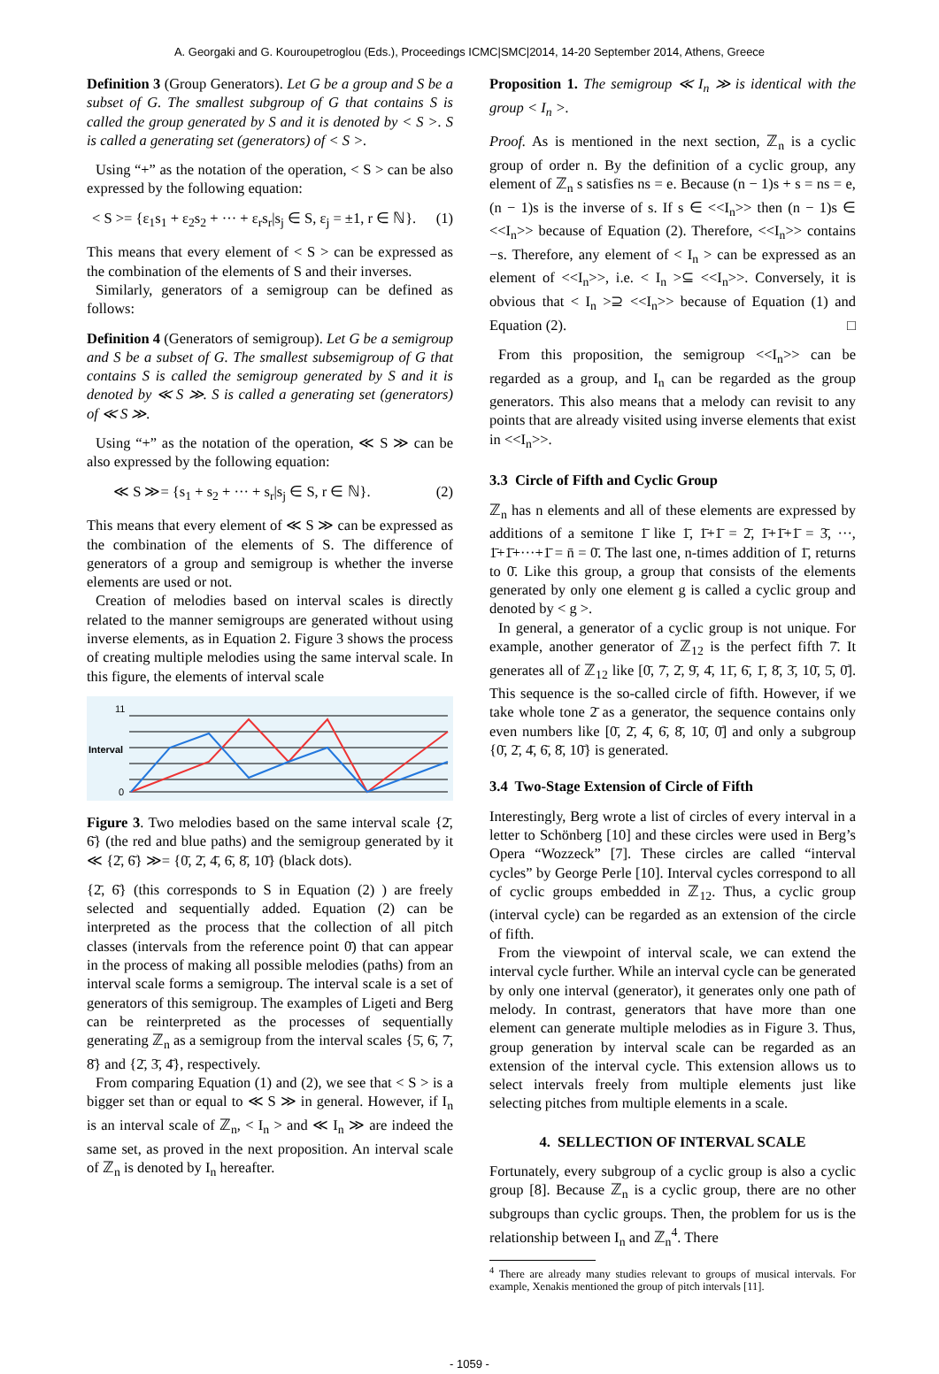A. Georgaki and G. Kouroupetroglou (Eds.), Proceedings ICMC|SMC|2014, 14-20 September 2014, Athens, Greece
Definition 3 (Group Generators). Let G be a group and S be a subset of G. The smallest subgroup of G that contains S is called the group generated by S and it is denoted by < S >. S is called a generating set (generators) of < S >.
Using “+” as the notation of the operation, < S > can be also expressed by the following equation:
< S >= {ε<sub>1</sub>s<sub>1</sub> + ε<sub>2</sub>s<sub>2</sub> + ··· + ε<sub>r</sub>s<sub>r</sub>|s<sub>j</sub> ∈ S, ε<sub>j</sub> = ±1, r ∈ ℕ}. (1)
This means that every element of < S > can be expressed as the combination of the elements of S and their inverses.
Similarly, generators of a semigroup can be defined as follows:
Definition 4 (Generators of semigroup). Let G be a semigroup and S be a subset of G. The smallest subsemigroup of G that contains S is called the semigroup generated by S and it is denoted by ≪ S ≫. S is called a generating set (generators) of ≪ S ≫.
Using “+” as the notation of the operation, ≪ S ≫ can be also expressed by the following equation:
≪ S ≫= {s<sub>1</sub> + s<sub>2</sub> + ··· + s<sub>r</sub>|s<sub>j</sub> ∈ S, r ∈ ℕ}. (2)
This means that every element of ≪ S ≫ can be expressed as the combination of the elements of S. The difference of generators of a group and semigroup is whether the inverse elements are used or not.
Creation of melodies based on interval scales is directly related to the manner semigroups are generated without using inverse elements, as in Equation 2. Figure 3 shows the process of creating multiple melodies using the same interval scale. In this figure, the elements of interval scale
11
Interval
0
Figure 3. Two melodies based on the same interval scale {2̄, 6̄} (the red and blue paths) and the semigroup generated by it ≪ {2̄, 6̄} ≫= {0̄, 2̄, 4̄, 6̄, 8̄, 10̄} (black dots).
{2̄, 6̄} (this corresponds to S in Equation (2) ) are freely selected and sequentially added. Equation (2) can be interpreted as the process that the collection of all pitch classes (intervals from the reference point 0̄) that can appear in the process of making all possible melodies (paths) from an interval scale forms a semigroup. The interval scale is a set of generators of this semigroup. The examples of Ligeti and Berg can be reinterpreted as the processes of sequentially generating ℤ<sub>n</sub> as a semigroup from the interval scales {5̄, 6̄, 7̄, 8̄} and {2̄, 3̄, 4̄}, respectively.
From comparing Equation (1) and (2), we see that < S > is a bigger set than or equal to ≪ S ≫ in general. However, if I<sub>n</sub> is an interval scale of ℤ<sub>n</sub>, < I<sub>n</sub> > and ≪ I<sub>n</sub> ≫ are indeed the same set, as proved in the next proposition. An interval scale of ℤ<sub>n</sub> is denoted by I<sub>n</sub> hereafter.
Proposition 1. The semigroup ≪ I<sub>n</sub> ≫ is identical with the group < I<sub>n</sub> >.
Proof. As is mentioned in the next section, ℤ<sub>n</sub> is a cyclic group of order n. By the definition of a cyclic group, any element of ℤ<sub>n</sub> s satisfies ns = e. Because (n − 1)s + s = ns = e, (n − 1)s is the inverse of s. If s ∈ <<I<sub>n</sub>>> then (n − 1)s ∈ <<I<sub>n</sub>>> because of Equation (2). Therefore, <<I<sub>n</sub>>> contains −s. Therefore, any element of < I<sub>n</sub> > can be expressed as an element of <<I<sub>n</sub>>>, i.e. < I<sub>n</sub> >⊆ <<I<sub>n</sub>>>. Conversely, it is obvious that < I<sub>n</sub> >⊇ <<I<sub>n</sub>>> because of Equation (1) and Equation (2). □
From this proposition, the semigroup <<I<sub>n</sub>>> can be regarded as a group, and I<sub>n</sub> can be regarded as the group generators. This also means that a melody can revisit to any points that are already visited using inverse elements that exist in <<I<sub>n</sub>>>.
3.3 Circle of Fifth and Cyclic Group
ℤ<sub>n</sub> has n elements and all of these elements are expressed by additions of a semitone 1̄ like 1̄, 1̄+1̄ = 2̄, 1̄+1̄+1̄ = 3̄, ···, 1̄+1̄+···+1̄ = n̄ = 0̄. The last one, n-times addition of 1̄, returns to 0̄. Like this group, a group that consists of the elements generated by only one element g is called a cyclic group and denoted by < g >.
In general, a generator of a cyclic group is not unique. For example, another generator of ℤ<sub>12</sub> is the perfect fifth 7̄. It generates all of ℤ<sub>12</sub> like [0̄, 7̄, 2̄, 9̄, 4̄, 11̄, 6̄, 1̄, 8̄, 3̄, 10̄, 5̄, 0̄]. This sequence is the so-called circle of fifth. However, if we take whole tone 2̄ as a generator, the sequence contains only even numbers like [0̄, 2̄, 4̄, 6̄, 8̄, 10̄, 0̄] and only a subgroup {0̄, 2̄, 4̄, 6̄, 8̄, 10̄} is generated.
3.4 Two-Stage Extension of Circle of Fifth
Interestingly, Berg wrote a list of circles of every interval in a letter to Schönberg [10] and these circles were used in Berg’s Opera “Wozzeck” [7]. These circles are called “interval cycles” by George Perle [10]. Interval cycles correspond to all of cyclic groups embedded in ℤ<sub>12</sub>. Thus, a cyclic group (interval cycle) can be regarded as an extension of the circle of fifth.
From the viewpoint of interval scale, we can extend the interval cycle further. While an interval cycle can be generated by only one interval (generator), it generates only one path of melody. In contrast, generators that have more than one element can generate multiple melodies as in Figure 3. Thus, group generation by interval scale can be regarded as an extension of the interval cycle. This extension allows us to select intervals freely from multiple elements just like selecting pitches from multiple elements in a scale.
4. SELLECTION OF INTERVAL SCALE
Fortunately, every subgroup of a cyclic group is also a cyclic group [8]. Because ℤ<sub>n</sub> is a cyclic group, there are no other subgroups than cyclic groups. Then, the problem for us is the relationship between I<sub>n</sub> and ℤ<sub>n</sub><sup>4</sup>. There
<sup>4</sup> There are already many studies relevant to groups of musical intervals. For example, Xenakis mentioned the group of pitch intervals [11].
- 1059 -